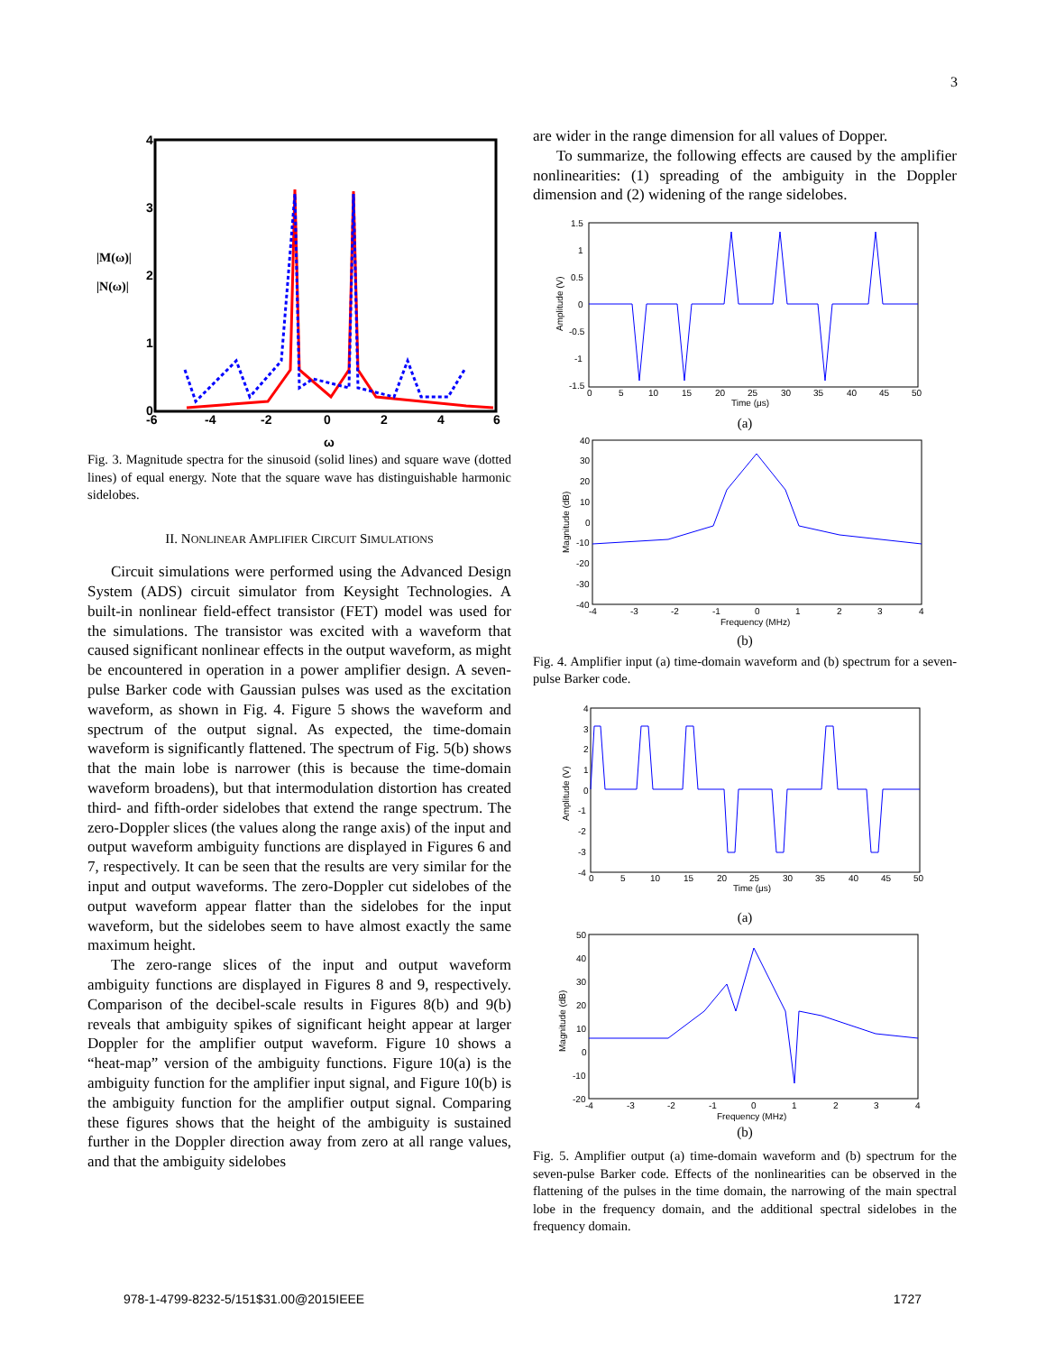3
|M(ω)|
|N(ω)|
-6
-4
-2
0
2
4
6
0
1
2
3
4
ω
Fig. 3. Magnitude spectra for the sinusoid (solid lines) and square wave (dotted lines) of equal energy. Note that the square wave has distinguishable harmonic sidelobes.
II. NONLINEAR AMPLIFIER CIRCUIT SIMULATIONS
Circuit simulations were performed using the Advanced Design System (ADS) circuit simulator from Keysight Technologies. A built-in nonlinear field-effect transistor (FET) model was used for the simulations. The transistor was excited with a waveform that caused significant nonlinear effects in the output waveform, as might be encountered in operation in a power amplifier design. A seven-pulse Barker code with Gaussian pulses was used as the excitation waveform, as shown in Fig. 4. Figure 5 shows the waveform and spectrum of the output signal. As expected, the time-domain waveform is significantly flattened. The spectrum of Fig. 5(b) shows that the main lobe is narrower (this is because the time-domain waveform broadens), but that intermodulation distortion has created third- and fifth-order sidelobes that extend the range spectrum. The zero-Doppler slices (the values along the range axis) of the input and output waveform ambiguity functions are displayed in Figures 6 and 7, respectively. It can be seen that the results are very similar for the input and output waveforms. The zero-Doppler cut sidelobes of the output waveform appear flatter than the sidelobes for the input waveform, but the sidelobes seem to have almost exactly the same maximum height.
The zero-range slices of the input and output waveform ambiguity functions are displayed in Figures 8 and 9, respectively. Comparison of the decibel-scale results in Figures 8(b) and 9(b) reveals that ambiguity spikes of significant height appear at larger Doppler for the amplifier output waveform. Figure 10 shows a “heat-map” version of the ambiguity functions. Figure 10(a) is the ambiguity function for the amplifier input signal, and Figure 10(b) is the ambiguity function for the amplifier output signal. Comparing these figures shows that the height of the ambiguity is sustained further in the Doppler direction away from zero at all range values, and that the ambiguity sidelobes
are wider in the range dimension for all values of Dopper.
To summarize, the following effects are caused by the amplifier nonlinearities: (1) spreading of the ambiguity in the Doppler dimension and (2) widening of the range sidelobes.
1.5
1
0.5
0
-0.5
-1
-1.5
0
5
10
15
20
25
30
35
40
45
50
Time (μs)
Amplitude (V)
(a)
40
30
20
10
0
-10
-20
-30
-40
-4
-3
-2
-1
0
1
2
3
4
Frequency (MHz)
Magnitude (dB)
(b)
Fig. 4. Amplifier input (a) time-domain waveform and (b) spectrum for a seven-pulse Barker code.
4
3
2
1
0
-1
-2
-3
-4
0
5
10
15
20
25
30
35
40
45
50
Time (μs)
Amplitude (V)
(a)
50
40
30
20
10
0
-10
-20
-4
-3
-2
-1
0
1
2
3
4
Frequency (MHz)
Magnitude (dB)
(b)
Fig. 5. Amplifier output (a) time-domain waveform and (b) spectrum for the seven-pulse Barker code. Effects of the nonlinearities can be observed in the flattening of the pulses in the time domain, the narrowing of the main spectral lobe in the frequency domain, and the additional spectral sidelobes in the frequency domain.
978-1-4799-8232-5/151$31.00@2015IEEE 1727